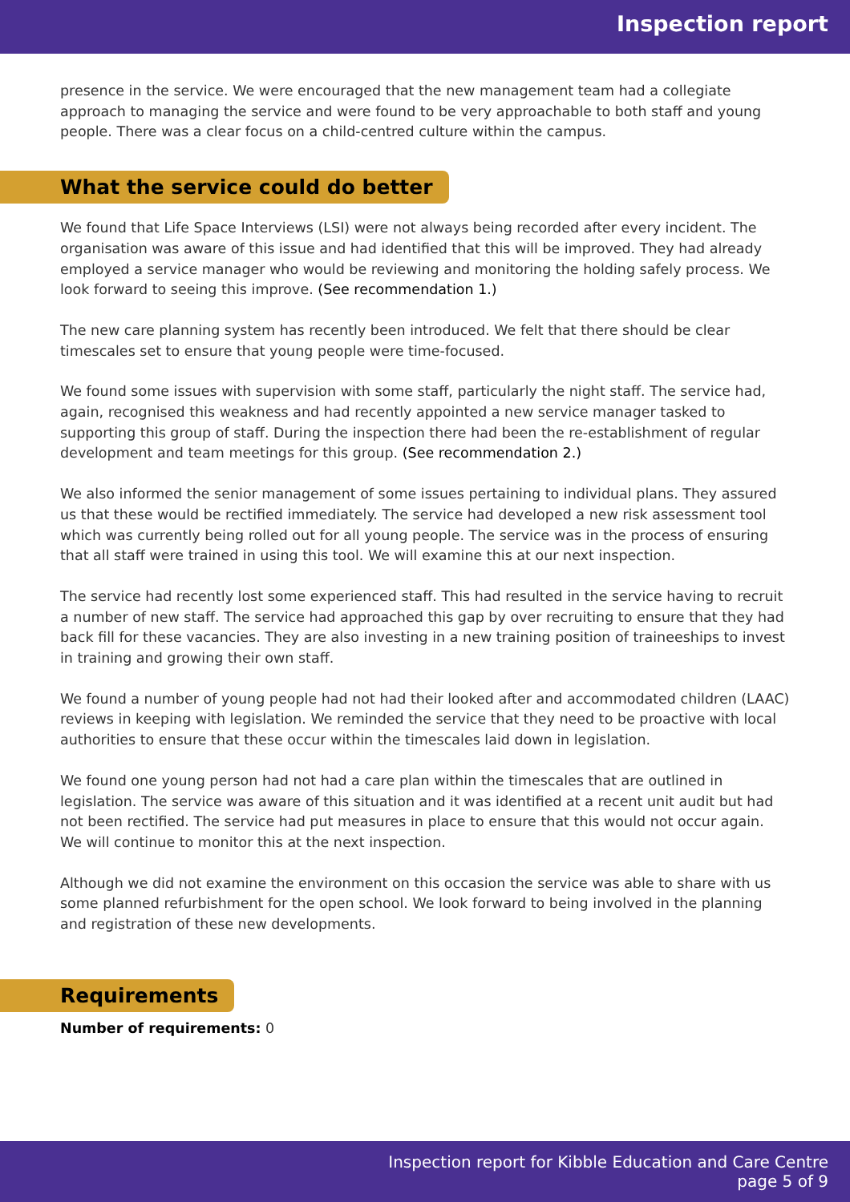Inspection report
presence in the service. We were encouraged that the new management team had a collegiate approach to managing the service and were found to be very approachable to both staff and young people. There was a clear focus on a child-centred culture within the campus.
What the service could do better
We found that Life Space Interviews (LSI) were not always being recorded after every incident. The organisation was aware of this issue and had identified that this will be improved. They had already employed a service manager who would be reviewing and monitoring the holding safely process. We look forward to seeing this improve. (See recommendation 1.)
The new care planning system has recently been introduced. We felt that there should be clear timescales set to ensure that young people were time-focused.
We found some issues with supervision with some staff, particularly the night staff. The service had, again, recognised this weakness and had recently appointed a new service manager tasked to supporting this group of staff. During the inspection there had been the re-establishment of regular development and team meetings for this group. (See recommendation 2.)
We also informed the senior management of some issues pertaining to individual plans. They assured us that these would be rectified immediately. The service had developed a new risk assessment tool which was currently being rolled out for all young people. The service was in the process of ensuring that all staff were trained in using this tool. We will examine this at our next inspection.
The service had recently lost some experienced staff. This had resulted in the service having to recruit a number of new staff. The service had approached this gap by over recruiting to ensure that they had back fill for these vacancies. They are also investing in a new training position of traineeships to invest in training and growing their own staff.
We found a number of young people had not had their looked after and accommodated children (LAAC) reviews in keeping with legislation. We reminded the service that they need to be proactive with local authorities to ensure that these occur within the timescales laid down in legislation.
We found one young person had not had a care plan within the timescales that are outlined in legislation. The service was aware of this situation and it was identified at a recent unit audit but had not been rectified. The service had put measures in place to ensure that this would not occur again. We will continue to monitor this at the next inspection.
Although we did not examine the environment on this occasion the service was able to share with us some planned refurbishment for the open school. We look forward to being involved in the planning and registration of these new developments.
Requirements
Number of requirements: 0
Inspection report for Kibble Education and Care Centre
page 5 of 9